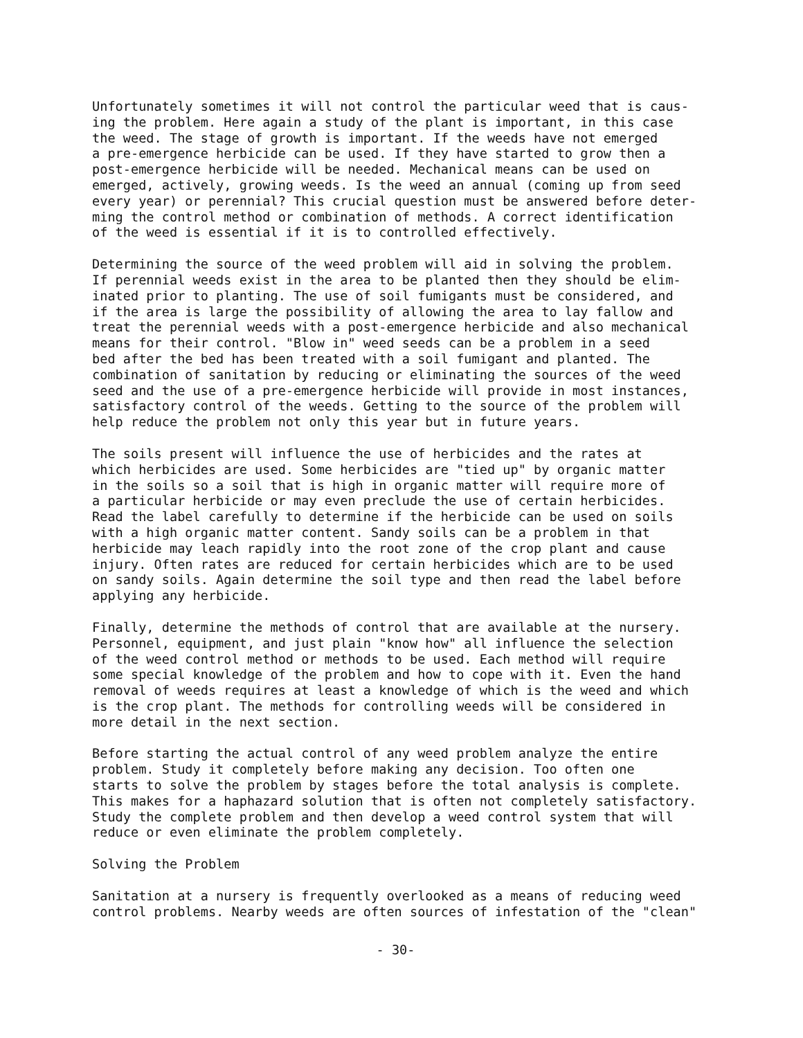Unfortunately sometimes it will not control the particular weed that is caus- ing the problem. Here again a study of the plant is important, in this case the weed. The stage of growth is important. If the weeds have not emerged a pre-emergence herbicide can be used. If they have started to grow then a post-emergence herbicide will be needed. Mechanical means can be used on emerged, actively, growing weeds. Is the weed an annual (coming up from seed every year) or perennial? This crucial question must be answered before deter- ming the control method or combination of methods. A correct identification of the weed is essential if it is to controlled effectively.
Determining the source of the weed problem will aid in solving the problem. If perennial weeds exist in the area to be planted then they should be elim- inated prior to planting. The use of soil fumigants must be considered, and if the area is large the possibility of allowing the area to lay fallow and treat the perennial weeds with a post-emergence herbicide and also mechanical means for their control. "Blow in" weed seeds can be a problem in a seed bed after the bed has been treated with a soil fumigant and planted. The combination of sanitation by reducing or eliminating the sources of the weed seed and the use of a pre-emergence herbicide will provide in most instances, satisfactory control of the weeds. Getting to the source of the problem will help reduce the problem not only this year but in future years.
The soils present will influence the use of herbicides and the rates at which herbicides are used. Some herbicides are "tied up" by organic matter in the soils so a soil that is high in organic matter will require more of a particular herbicide or may even preclude the use of certain herbicides. Read the label carefully to determine if the herbicide can be used on soils with a high organic matter content. Sandy soils can be a problem in that herbicide may leach rapidly into the root zone of the crop plant and cause injury. Often rates are reduced for certain herbicides which are to be used on sandy soils. Again determine the soil type and then read the label before applying any herbicide.
Finally, determine the methods of control that are available at the nursery. Personnel, equipment, and just plain "know how" all influence the selection of the weed control method or methods to be used. Each method will require some special knowledge of the problem and how to cope with it. Even the hand removal of weeds requires at least a knowledge of which is the weed and which is the crop plant. The methods for controlling weeds will be considered in more detail in the next section.
Before starting the actual control of any weed problem analyze the entire problem. Study it completely before making any decision. Too often one starts to solve the problem by stages before the total analysis is complete. This makes for a haphazard solution that is often not completely satisfactory. Study the complete problem and then develop a weed control system that will reduce or even eliminate the problem completely.
Solving the Problem
Sanitation at a nursery is frequently overlooked as a means of reducing weed control problems. Nearby weeds are often sources of infestation of the "clean"
- 30-